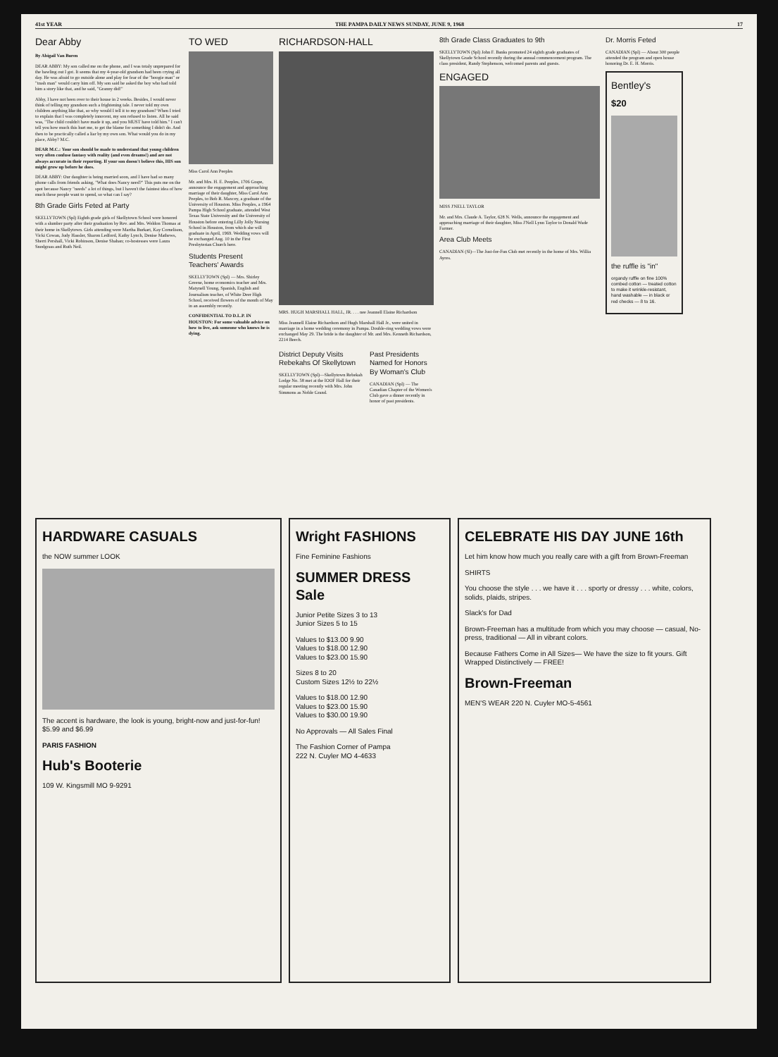41st YEAR THE PAMPA DAILY NEWS SUNDAY, JUNE 9, 1968 17
Dear Abby
By Abigail Van Buren
DEAR ABBY: My son called me on the phone, and I was totaly unprepared for the bawling out I got. It seems that my 4-year-old grandson had been crying all day. He was afraid to go outside alone and play for fear of the "boogie man" or "trash man" would carry him off. My son said he asked the boy who had told him a story like that, and he said, "Granny did!"
Abby, I have not been over to their house in 2 weeks. Besides, I would never think of telling my grandson such a frightening tale. I never told my own children anything like that, so why would I tell it to my grandson? When I tried to explain that I was completely innocent, my son refused to listen. All he said was, "The child couldn't have made it up, and you MUST have told him." I can't tell you how much this hurt me, to get the blame for something I didn't do. And then to be practically called a liar by my own son. What would you do in my place, Abby? M.C.
DEAR M.C.: Your son should be made to understand that young children very often confuse fantasy with reality (and even dreams!) and are not always accurate in their reporting. If your son doesn't believe this, HIS son might grow up before he does.
DEAR ABBY: Our daughter is being married soon, and I have had so many phone calls from friends asking, "What does Nancy need?" This puts me on the spot because Nancy "needs" a lot of things, but I haven't the faintest idea of how much these people want to spend, so what can I say?
8th Grade Girls Feted at Party
SKELLYTOWN (Spl) Eighth grade girls of Skellytown School were honored with a slumber party after their graduation by Rev. and Mrs. Weldon Thomas at their home in Skellytown. Girls attending were Martha Burkart, Kay Cornelison, Vicki Cowan, Judy Hassler, Sharon Ledford, Kathy Lynch, Denise Mathews, Sherri Pershall, Vicki Robinson, Denise Shahan; co-hostesses were Laura Snodgrass and Ruth Neil.
TO WED
Miss Carol Ann Peeples
Mr. and Mrs. H. E. Peeples, 1706 Grape, announce the engagement and approaching marriage of their daughter, Miss Carol Ann Peeples, to Bob R. Maxcey, a graduate of the University of Houston. Miss Peeples, a 1964 Pampa High School graduate, attended West Texas State University and the University of Houston before entering Lilly Jolly Nursing School in Houston, from which she will graduate in April, 1969. Wedding vows will be exchanged Aug. 10 in the First Presbyterian Church here.
Students Present Teachers' Awards
SKELLYTOWN (Spl) — Mrs. Shirley Greene, home economics teacher and Mrs. Matynell Young, Spanish, English and Journalism teacher, of White Deer High School, received flowers of the month of May in an assembly recently.
CONFIDENTIAL TO D.L.P. IN HOUSTON: For some valuable advice on how to live, ask someone who knows he is dying.
RICHARDSON-HALL
MRS. HUGH MARSHALL HALL, JR. . . . nee Jeannell Elaine Richardson
Miss Jeannell Elaine Richardson and Hugh Marshall Hall Jr., were united in marriage in a home wedding ceremony in Pampa. Double-ring wedding vows were exchanged May 29. The bride is the daughter of Mr. and Mrs. Kenneth Richardson, 2214 Beech.
District Deputy Visits Rebekahs Of Skellytown
SKELLYTOWN (Spl)—Skellytown Rebekah Lodge No. 58 met at the IOOF Hall for their regular meeting recently with Mrs. John Simmons as Noble Grand.
Past Presidents Named for Honors By Woman's Club
CANADIAN (Spl) — The Canadian Chapter of the Women's Club gave a dinner recently in honor of past presidents.
8th Grade Class Graduates to 9th
SKELLYTOWN (Spl) John F. Banks promoted 24 eighth grade graduates of Skellytown Grade School recently during the annual commencement program. The class president, Randy Stephenson, welcomed parents and guests.
ENGAGED
MISS J'NELL TAYLOR
Mr. and Mrs. Claude A. Taylor, 628 N. Wells, announce the engagement and approaching marriage of their daughter, Miss J'Nell Lynn Taylor to Donald Wade Farmer.
Area Club Meets
CANADIAN (Sl)—The Just-for-Fun Club met recently in the home of Mrs. Willia Ayres.
Dr. Morris Feted
CANADIAN (Spl) — About 300 people attended the program and open house honoring Dr. E. H. Morris.
Bentley's
$20
the ruffle is "in"
organdy ruffle on fine 100% combed cotton — treated cotton to make it wrinkle-resistant, hand washable — in black or red checks — 8 to 16.
HARDWARE CASUALS
the NOW summer LOOK
The accent is hardware, the look is young, bright-now and just-for-fun! $5.99 and $6.99
PARIS FASHION
Hub's Booterie
109 W. Kingsmill MO 9-9291
Wright FASHIONS
Fine Feminine Fashions
SUMMER DRESS Sale
Junior Petite Sizes 3 to 13
Junior Sizes 5 to 15
Values to $13.00 9.90
Values to $18.00 12.90
Values to $23.00 15.90
Sizes 8 to 20
Custom Sizes 12½ to 22½
Values to $18.00 12.90
Values to $23.00 15.90
Values to $30.00 19.90
No Approvals — All Sales Final
The Fashion Corner of Pampa
222 N. Cuyler MO 4-4633
CELEBRATE HIS DAY JUNE 16th
Let him know how much you really care with a gift from Brown-Freeman
SHIRTS
You choose the style . . . we have it . . . sporty or dressy . . . white, colors, solids, plaids, stripes.
Slack's for Dad
Brown-Freeman has a multitude from which you may choose — casual, No-press, traditional — All in vibrant colors.
Because Fathers Come in All Sizes— We have the size to fit yours. Gift Wrapped Distinctively — FREE!
Brown-Freeman
MEN'S WEAR 220 N. Cuyler MO-5-4561